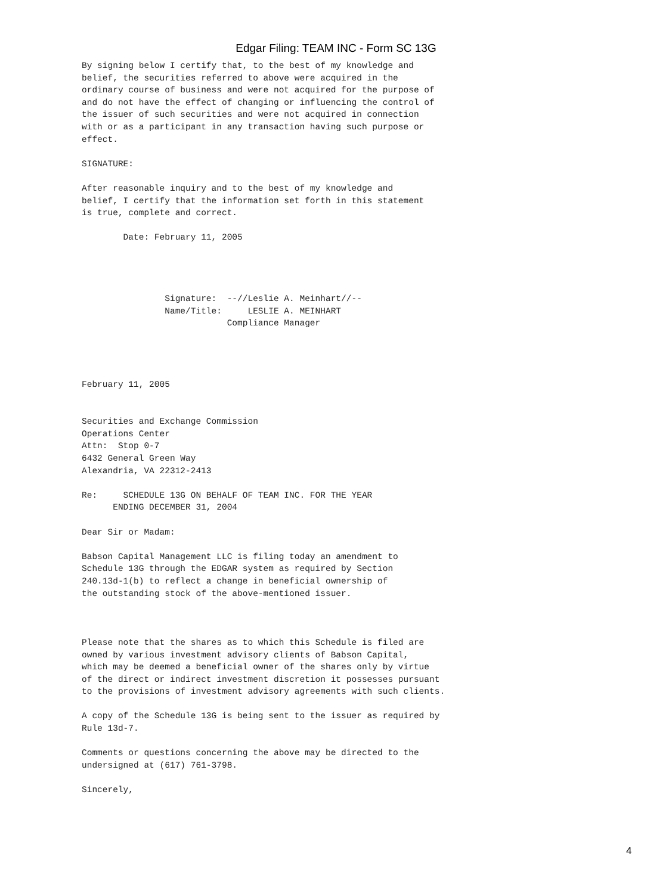Edgar Filing: TEAM INC - Form SC 13G
By signing below I certify that, to the best of my knowledge and
belief, the securities referred to above were acquired in the
ordinary course of business and were not acquired for the purpose of
and do not have the effect of changing or influencing the control of
the issuer of such securities and were not acquired in connection
with or as a participant in any transaction having such purpose or
effect.

SIGNATURE:

After reasonable inquiry and to the best of my knowledge and
belief, I certify that the information set forth in this statement
is true, complete and correct.

        Date: February 11, 2005




                Signature:  --//Leslie A. Meinhart//--
                Name/Title:     LESLIE A. MEINHART
                            Compliance Manager




February 11, 2005


Securities and Exchange Commission
Operations Center
Attn:  Stop 0-7
6432 General Green Way
Alexandria, VA 22312-2413

Re:     SCHEDULE 13G ON BEHALF OF TEAM INC. FOR THE YEAR
      ENDING DECEMBER 31, 2004

Dear Sir or Madam:

Babson Capital Management LLC is filing today an amendment to
Schedule 13G through the EDGAR system as required by Section
240.13d-1(b) to reflect a change in beneficial ownership of
the outstanding stock of the above-mentioned issuer.



Please note that the shares as to which this Schedule is filed are
owned by various investment advisory clients of Babson Capital,
which may be deemed a beneficial owner of the shares only by virtue
of the direct or indirect investment discretion it possesses pursuant
to the provisions of investment advisory agreements with such clients.

A copy of the Schedule 13G is being sent to the issuer as required by
Rule 13d-7.

Comments or questions concerning the above may be directed to the
undersigned at (617) 761-3798.

Sincerely,
4